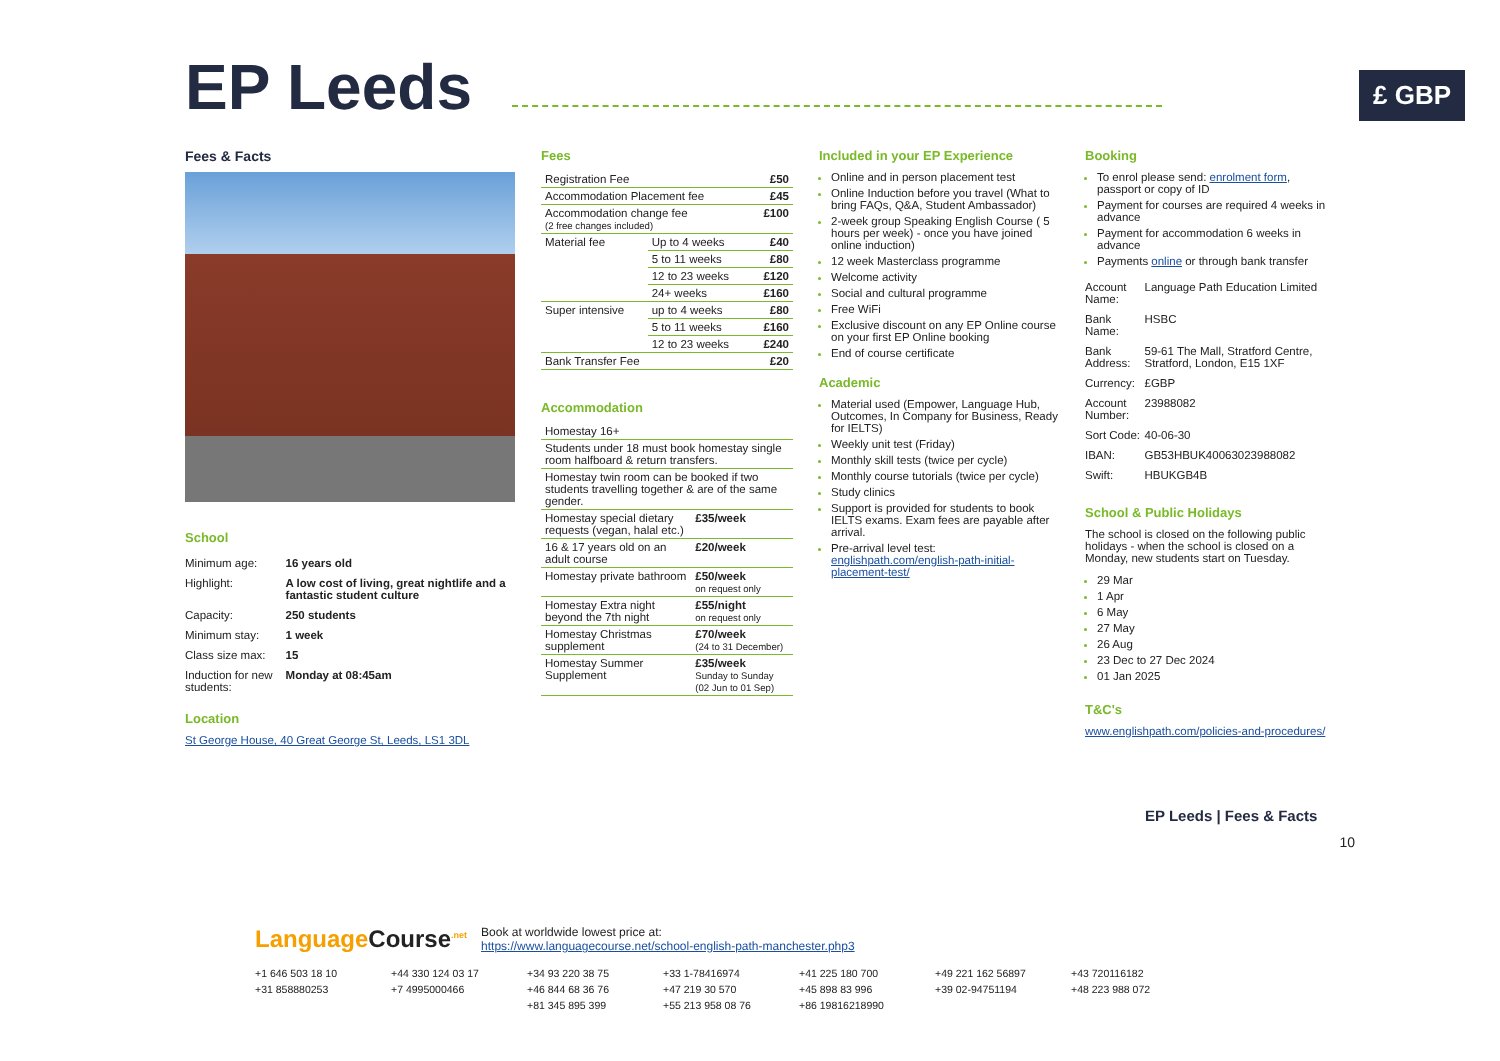EP Leeds
£ GBP
Fees & Facts
School
| Minimum age: | 16 years old |
| Highlight: | A low cost of living, great nightlife and a fantastic student culture |
| Capacity: | 250 students |
| Minimum stay: | 1 week |
| Class size max: | 15 |
| Induction for new students: | Monday at 08:45am |
Location
St George House, 40 Great George St, Leeds, LS1 3DL
Fees
| Registration Fee | | £50 |
| Accommodation Placement fee | | £45 |
| Accommodation change fee (2 free changes included) | | £100 |
| Material fee | Up to 4 weeks | £40 |
| | 5 to 11 weeks | £80 |
| | 12 to 23 weeks | £120 |
| | 24+ weeks | £160 |
| Super intensive | up to 4 weeks | £80 |
| | 5 to 11 weeks | £160 |
| | 12 to 23 weeks | £240 |
| Bank Transfer Fee | | £20 |
Accommodation
| Homestay 16+ | |
| Students under 18 must book homestay single room halfboard & return transfers. | |
| Homestay twin room can be booked if two students travelling together & are of the same gender. | |
| Homestay special dietary requests (vegan, halal etc.) | £35/week |
| 16 & 17 years old on an adult course | £20/week |
| Homestay private bathroom | £50/week on request only |
| Homestay Extra night beyond the 7th night | £55/night on request only |
| Homestay Christmas supplement | £70/week (24 to 31 December) |
| Homestay Summer Supplement | £35/week Sunday to Sunday (02 Jun to 01 Sep) |
Included in your EP Experience
Online and in person placement test
Online Induction before you travel (What to bring FAQs, Q&A, Student Ambassador)
2-week group Speaking English Course ( 5 hours per week) - once you have joined online induction)
12 week Masterclass programme
Welcome activity
Social and cultural programme
Free WiFi
Exclusive discount on any EP Online course on your first EP Online booking
End of course certificate
Academic
Material used (Empower, Language Hub, Outcomes, In Company for Business, Ready for IELTS)
Weekly unit test (Friday)
Monthly skill tests (twice per cycle)
Monthly course tutorials (twice per cycle)
Study clinics
Support is provided for students to book IELTS exams. Exam fees are payable after arrival.
Pre-arrival level test: englishpath.com/english-path-initial-placement-test/
Booking
To enrol please send: enrolment form, passport or copy of ID
Payment for courses are required 4 weeks in advance
Payment for accommodation 6 weeks in advance
Payments online or through bank transfer
| Account Name: | Language Path Education Limited |
| Bank Name: | HSBC |
| Bank Address: | 59-61 The Mall, Stratford Centre, Stratford, London, E15 1XF |
| Currency: | £GBP |
| Account Number: | 23988082 |
| Sort Code: | 40-06-30 |
| IBAN: | GB53HBUK40063023988082 |
| Swift: | HBUKGB4B |
School & Public Holidays
The school is closed on the following public holidays - when the school is closed on a Monday, new students start on Tuesday.
29 Mar
1 Apr
6 May
27 May
26 Aug
23 Dec to 27 Dec 2024
01 Jan 2025
T&C's
www.englishpath.com/policies-and-procedures/
EP Leeds | Fees & Facts
10
Language Course<sup>.net</sup> Book at worldwide lowest price at:
https://www.languagecourse.net/school-english-path-manchester.php3
+1 646 503 18 10 +44 330 124 03 17 +34 93 220 38 75 +33 1-78416974 +41 225 180 700 +49 221 162 56897 +43 720116182 +31 858880253 +7 4995000466 +46 844 68 36 76 +47 219 30 570 +45 898 83 996 +39 02-94751194 +48 223 988 072 +81 345 895 399 +55 213 958 08 76 +86 19816218990